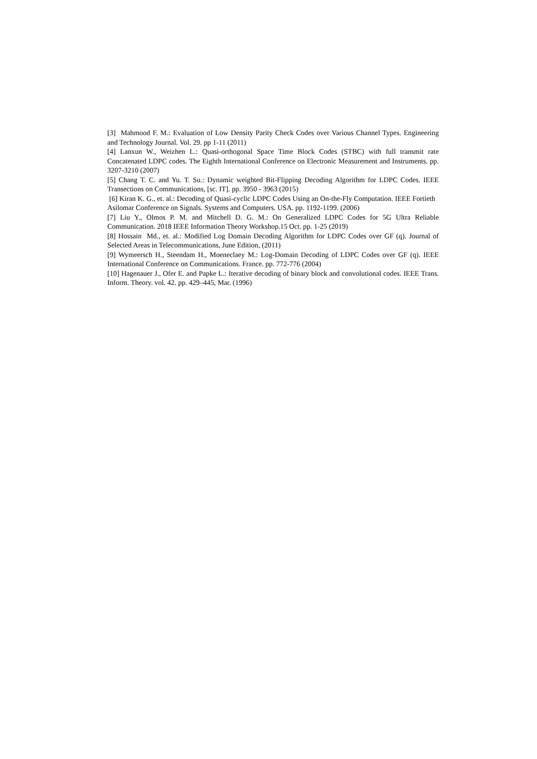[3] Mahmood F. M.: Evaluation of Low Density Parity Check Codes over Various Channel Types. Engineering and Technology Journal. Vol. 29. pp 1-11 (2011)
[4] Lanxun W., Weizhen L.: Quasi-orthogonal Space Time Block Codes (STBC) with full transmit rate Concatenated LDPC codes. The Eighth International Conference on Electronic Measurement and Instruments. pp. 3207-3210 (2007)
[5] Chang T. C. and Yu. T. Su.: Dynamic weighted Bit-Flipping Decoding Algorithm for LDPC Codes. IEEE Transections on Communications, [sc. IT]. pp. 3950 - 3963 (2015)
[6] Kiran K. G., et. al.: Decoding of Quasi-cyclic LDPC Codes Using an On-the-Fly Computation. IEEE Fortieth Asilomar Conference on Signals. Systems and Computers. USA. pp. 1192-1199. (2006)
[7] Liu Y., Olmos P. M. and Mitchell D. G. M.: On Generalized LDPC Codes for 5G Ultra Reliable Communication. 2018 IEEE Information Theory Workshop.15 Oct. pp. 1-25 (2019)
[8] Hossain Md., et. al.: Modified Log Domain Decoding Algorithm for LDPC Codes over GF (q). Journal of Selected Areas in Telecommunications, June Edition, (2011)
[9] Wymeersch H., Steendam H., Moeneclaey M.: Log-Domain Decoding of LDPC Codes over GF (q). IEEE International Conference on Communications. France. pp. 772-776 (2004)
[10] Hagenauer J., Ofer E. and Papke L.: Iterative decoding of binary block and convolutional codes. IEEE Trans. Inform. Theory. vol. 42. pp. 429–445, Mar. (1996)